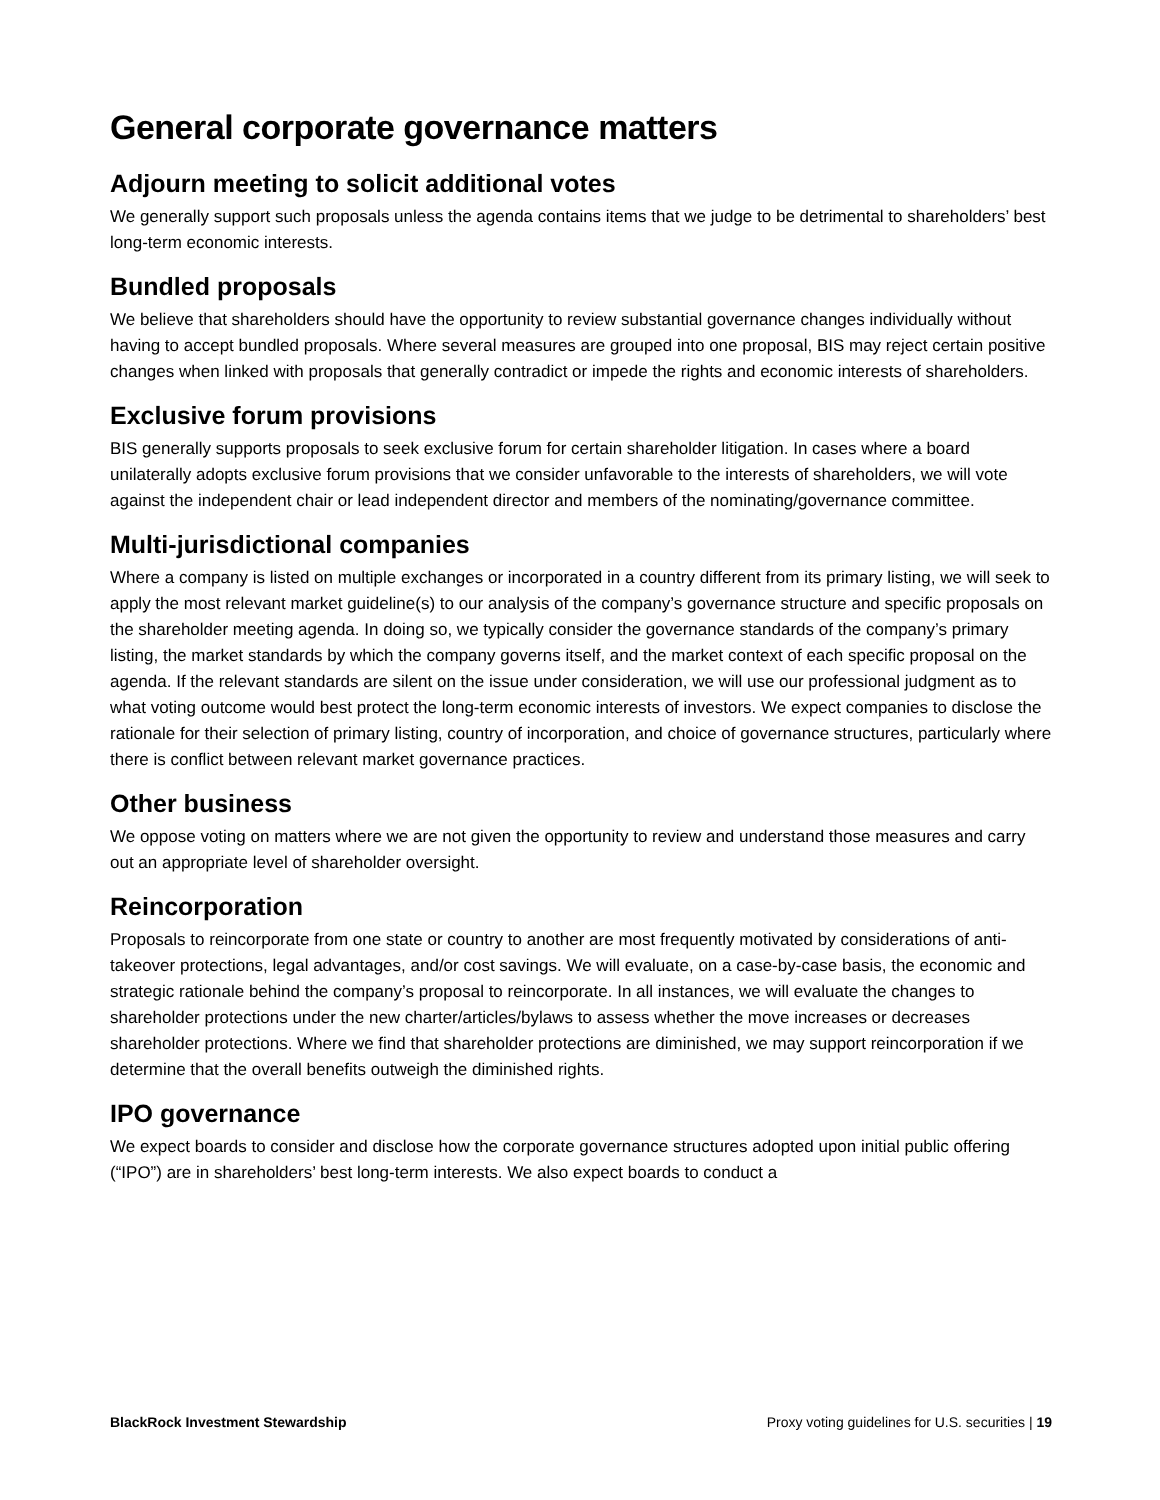General corporate governance matters
Adjourn meeting to solicit additional votes
We generally support such proposals unless the agenda contains items that we judge to be detrimental to shareholders’ best long-term economic interests.
Bundled proposals
We believe that shareholders should have the opportunity to review substantial governance changes individually without having to accept bundled proposals. Where several measures are grouped into one proposal, BIS may reject certain positive changes when linked with proposals that generally contradict or impede the rights and economic interests of shareholders.
Exclusive forum provisions
BIS generally supports proposals to seek exclusive forum for certain shareholder litigation. In cases where a board unilaterally adopts exclusive forum provisions that we consider unfavorable to the interests of shareholders, we will vote against the independent chair or lead independent director and members of the nominating/governance committee.
Multi-jurisdictional companies
Where a company is listed on multiple exchanges or incorporated in a country different from its primary listing, we will seek to apply the most relevant market guideline(s) to our analysis of the company’s governance structure and specific proposals on the shareholder meeting agenda. In doing so, we typically consider the governance standards of the company’s primary listing, the market standards by which the company governs itself, and the market context of each specific proposal on the agenda. If the relevant standards are silent on the issue under consideration, we will use our professional judgment as to what voting outcome would best protect the long-term economic interests of investors. We expect companies to disclose the rationale for their selection of primary listing, country of incorporation, and choice of governance structures, particularly where there is conflict between relevant market governance practices.
Other business
We oppose voting on matters where we are not given the opportunity to review and understand those measures and carry out an appropriate level of shareholder oversight.
Reincorporation
Proposals to reincorporate from one state or country to another are most frequently motivated by considerations of anti-takeover protections, legal advantages, and/or cost savings. We will evaluate, on a case-by-case basis, the economic and strategic rationale behind the company’s proposal to reincorporate. In all instances, we will evaluate the changes to shareholder protections under the new charter/articles/bylaws to assess whether the move increases or decreases shareholder protections. Where we find that shareholder protections are diminished, we may support reincorporation if we determine that the overall benefits outweigh the diminished rights.
IPO governance
We expect boards to consider and disclose how the corporate governance structures adopted upon initial public offering (“IPO”) are in shareholders’ best long-term interests. We also expect boards to conduct a
BlackRock Investment Stewardship Proxy voting guidelines for U.S. securities | 19